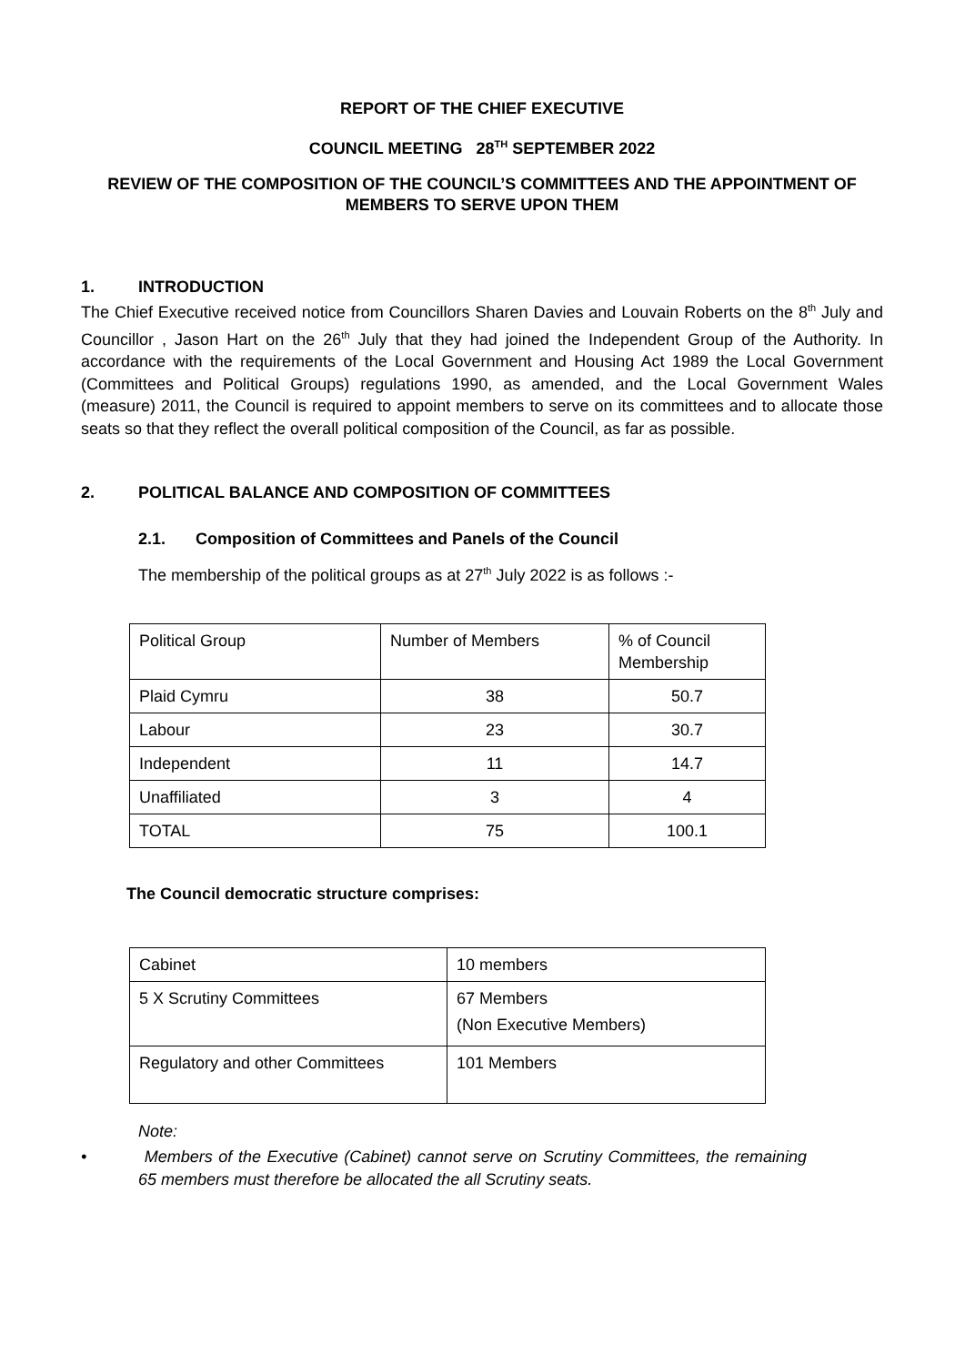REPORT OF THE CHIEF EXECUTIVE
COUNCIL MEETING 28<sup>TH</sup> SEPTEMBER 2022
REVIEW OF THE COMPOSITION OF THE COUNCIL’S COMMITTEES AND THE APPOINTMENT OF MEMBERS TO SERVE UPON THEM
1. INTRODUCTION
The Chief Executive received notice from Councillors Sharen Davies and Louvain Roberts on the 8<sup>th</sup> July and Councillor , Jason Hart on the 26<sup>th</sup> July that they had joined the Independent Group of the Authority. In accordance with the requirements of the Local Government and Housing Act 1989 the Local Government (Committees and Political Groups) regulations 1990, as amended, and the Local Government Wales (measure) 2011, the Council is required to appoint members to serve on its committees and to allocate those seats so that they reflect the overall political composition of the Council, as far as possible.
2. POLITICAL BALANCE AND COMPOSITION OF COMMITTEES
2.1. Composition of Committees and Panels of the Council
The membership of the political groups as at 27<sup>th</sup> July 2022 is as follows :-
| Political Group | Number of Members | % of Council Membership |
| Plaid Cymru | 38 | 50.7 |
| Labour | 23 | 30.7 |
| Independent | 11 | 14.7 |
| Unaffiliated | 3 | 4 |
| TOTAL | 75 | 100.1 |
The Council democratic structure comprises:
| Cabinet | 10 members |
| 5 X Scrutiny Committees | 67 Members (Non Executive Members) |
| Regulatory and other Committees | 101 Members |
Note:
•
Members of the Executive (Cabinet) cannot serve on Scrutiny Committees, the remaining 65 members must therefore be allocated the all Scrutiny seats.